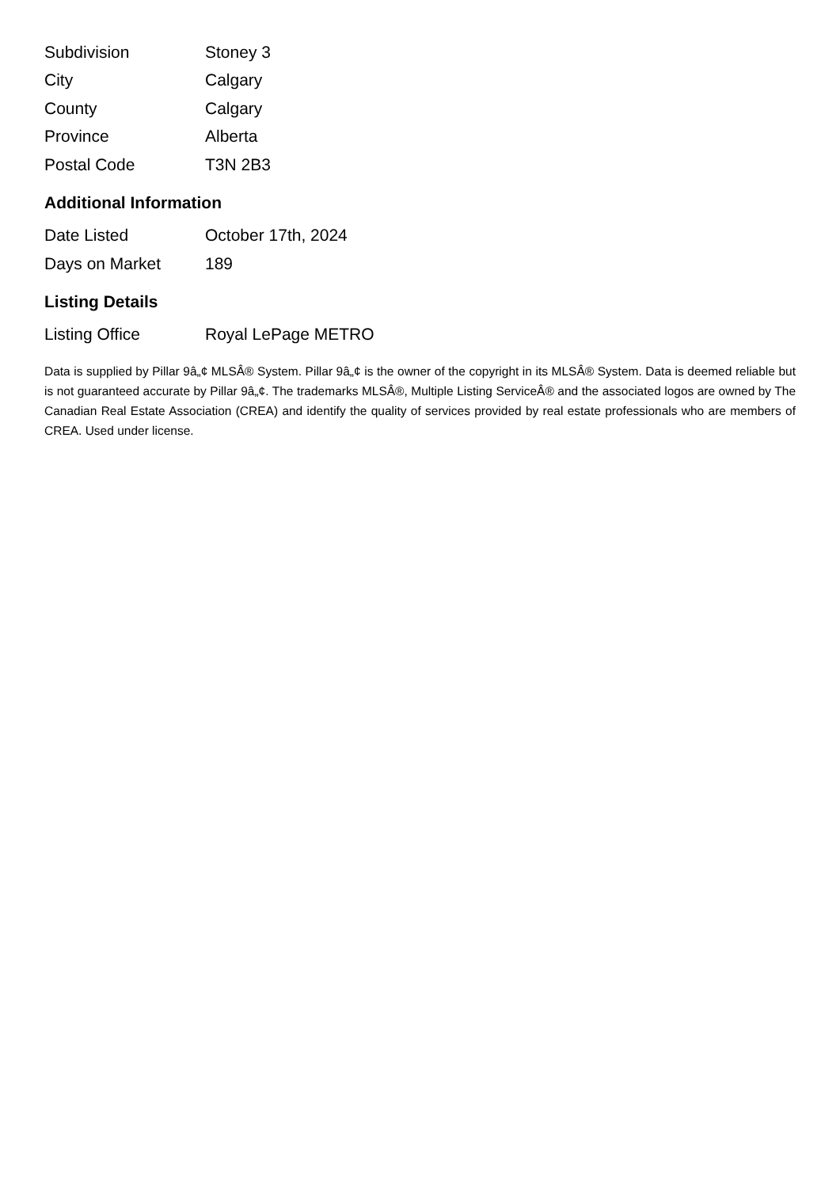| Subdivision | Stoney 3 |
| City | Calgary |
| County | Calgary |
| Province | Alberta |
| Postal Code | T3N 2B3 |
Additional Information
| Date Listed | October 17th, 2024 |
| Days on Market | 189 |
Listing Details
| Listing Office | Royal LePage METRO |
Data is supplied by Pillar 9â„¢ MLSÂ® System. Pillar 9â„¢ is the owner of the copyright in its MLSÂ® System. Data is deemed reliable but is not guaranteed accurate by Pillar 9â„¢. The trademarks MLSÂ®, Multiple Listing ServiceÂ® and the associated logos are owned by The Canadian Real Estate Association (CREA) and identify the quality of services provided by real estate professionals who are members of CREA. Used under license.